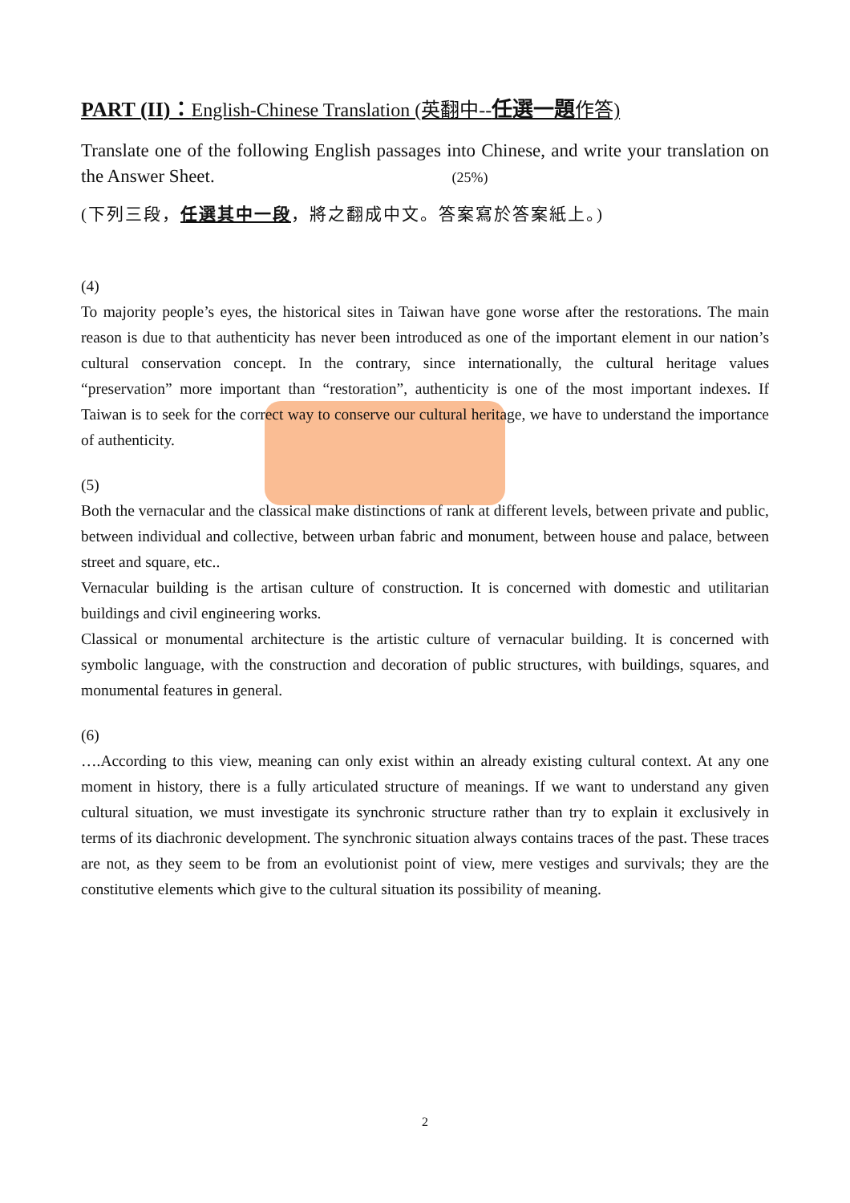PART (II)：English-Chinese Translation (英翻中--任選一題作答)
Translate one of the following English passages into Chinese, and write your translation on the Answer Sheet. (25%)
(下列三段，任選其中一段，將之翻成中文。答案寫於答案紙上。)
(4)
To majority people’s eyes, the historical sites in Taiwan have gone worse after the restorations. The main reason is due to that authenticity has never been introduced as one of the important element in our nation’s cultural conservation concept. In the contrary, since internationally, the cultural heritage values “preservation” more important than “restoration”, authenticity is one of the most important indexes. If Taiwan is to seek for the correct way to conserve our cultural heritage, we have to understand the importance of authenticity.
(5)
Both the vernacular and the classical make distinctions of rank at different levels, between private and public, between individual and collective, between urban fabric and monument, between house and palace, between street and square, etc..
Vernacular building is the artisan culture of construction. It is concerned with domestic and utilitarian buildings and civil engineering works.
Classical or monumental architecture is the artistic culture of vernacular building. It is concerned with symbolic language, with the construction and decoration of public structures, with buildings, squares, and monumental features in general.
(6)
….According to this view, meaning can only exist within an already existing cultural context. At any one moment in history, there is a fully articulated structure of meanings. If we want to understand any given cultural situation, we must investigate its synchronic structure rather than try to explain it exclusively in terms of its diachronic development. The synchronic situation always contains traces of the past. These traces are not, as they seem to be from an evolutionist point of view, mere vestiges and survivals; they are the constitutive elements which give to the cultural situation its possibility of meaning.
2